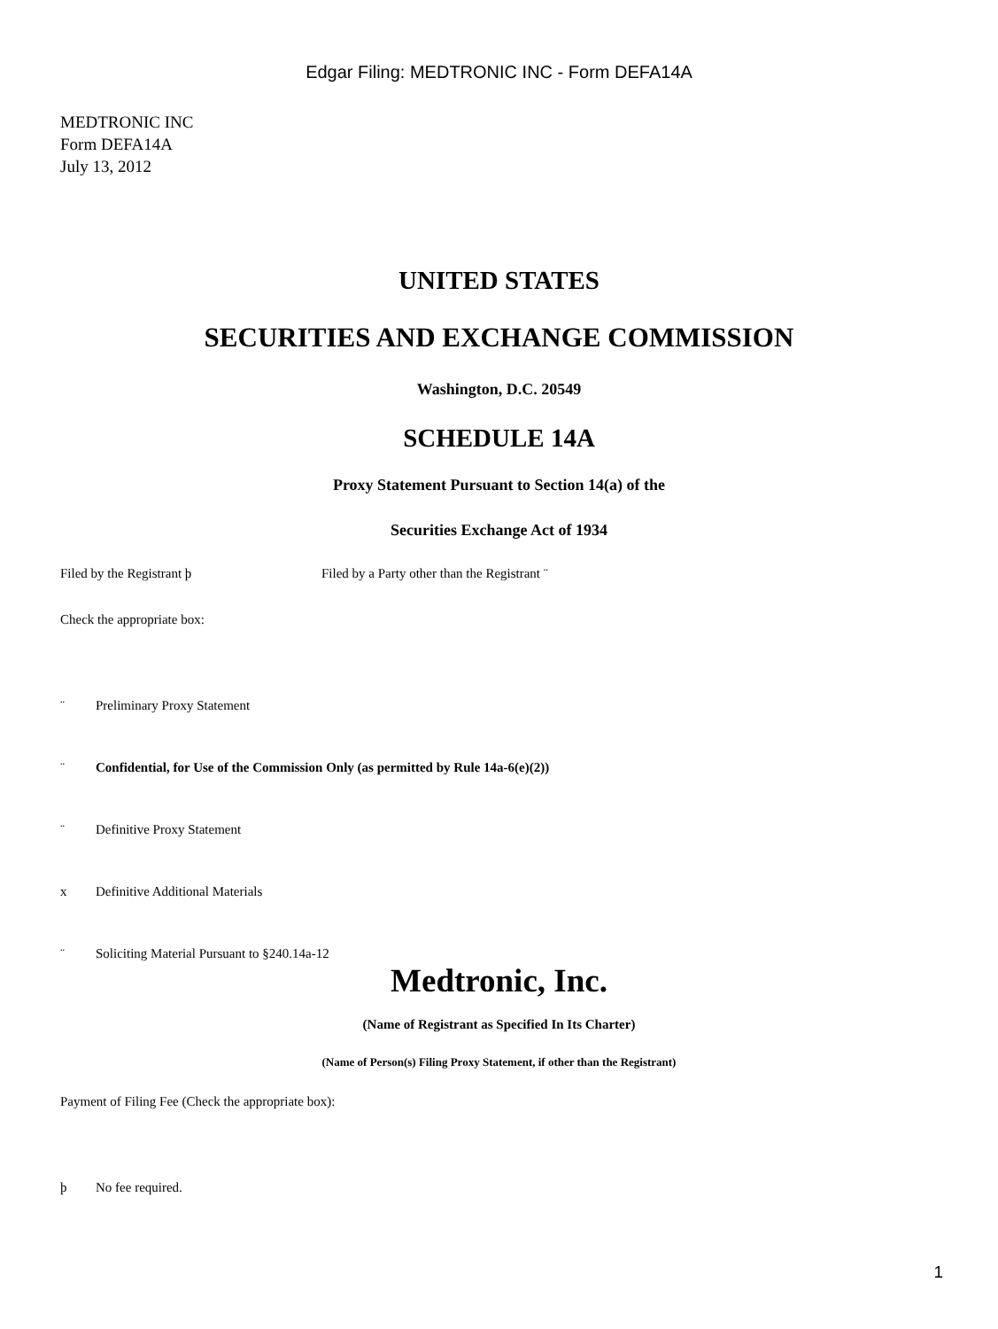Edgar Filing: MEDTRONIC INC - Form DEFA14A
MEDTRONIC INC
Form DEFA14A
July 13, 2012
UNITED STATES
SECURITIES AND EXCHANGE COMMISSION
Washington, D.C. 20549
SCHEDULE 14A
Proxy Statement Pursuant to Section 14(a) of the
Securities Exchange Act of 1934
Filed by the Registrant þ Filed by a Party other than the Registrant ¨
Check the appropriate box:
¨ Preliminary Proxy Statement
¨ Confidential, for Use of the Commission Only (as permitted by Rule 14a-6(e)(2))
¨ Definitive Proxy Statement
x Definitive Additional Materials
¨ Soliciting Material Pursuant to §240.14a-12
Medtronic, Inc.
(Name of Registrant as Specified In Its Charter)
(Name of Person(s) Filing Proxy Statement, if other than the Registrant)
Payment of Filing Fee (Check the appropriate box):
þ No fee required.
1